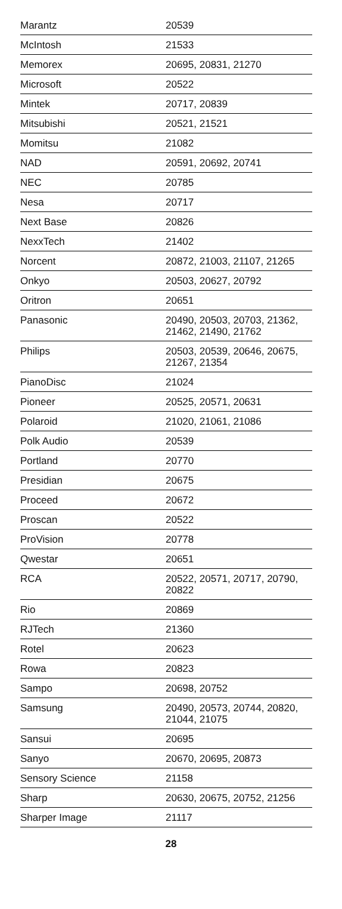| Marantz | 20539 |
| McIntosh | 21533 |
| Memorex | 20695, 20831, 21270 |
| Microsoft | 20522 |
| Mintek | 20717, 20839 |
| Mitsubishi | 20521, 21521 |
| Momitsu | 21082 |
| NAD | 20591, 20692, 20741 |
| NEC | 20785 |
| Nesa | 20717 |
| Next Base | 20826 |
| NexxTech | 21402 |
| Norcent | 20872, 21003, 21107, 21265 |
| Onkyo | 20503, 20627, 20792 |
| Oritron | 20651 |
| Panasonic | 20490, 20503, 20703, 21362, 21462, 21490, 21762 |
| Philips | 20503, 20539, 20646, 20675, 21267, 21354 |
| PianoDisc | 21024 |
| Pioneer | 20525, 20571, 20631 |
| Polaroid | 21020, 21061, 21086 |
| Polk Audio | 20539 |
| Portland | 20770 |
| Presidian | 20675 |
| Proceed | 20672 |
| Proscan | 20522 |
| ProVision | 20778 |
| Qwestar | 20651 |
| RCA | 20522, 20571, 20717, 20790, 20822 |
| Rio | 20869 |
| RJTech | 21360 |
| Rotel | 20623 |
| Rowa | 20823 |
| Sampo | 20698, 20752 |
| Samsung | 20490, 20573, 20744, 20820, 21044, 21075 |
| Sansui | 20695 |
| Sanyo | 20670, 20695, 20873 |
| Sensory Science | 21158 |
| Sharp | 20630, 20675, 20752, 21256 |
| Sharper Image | 21117 |
28